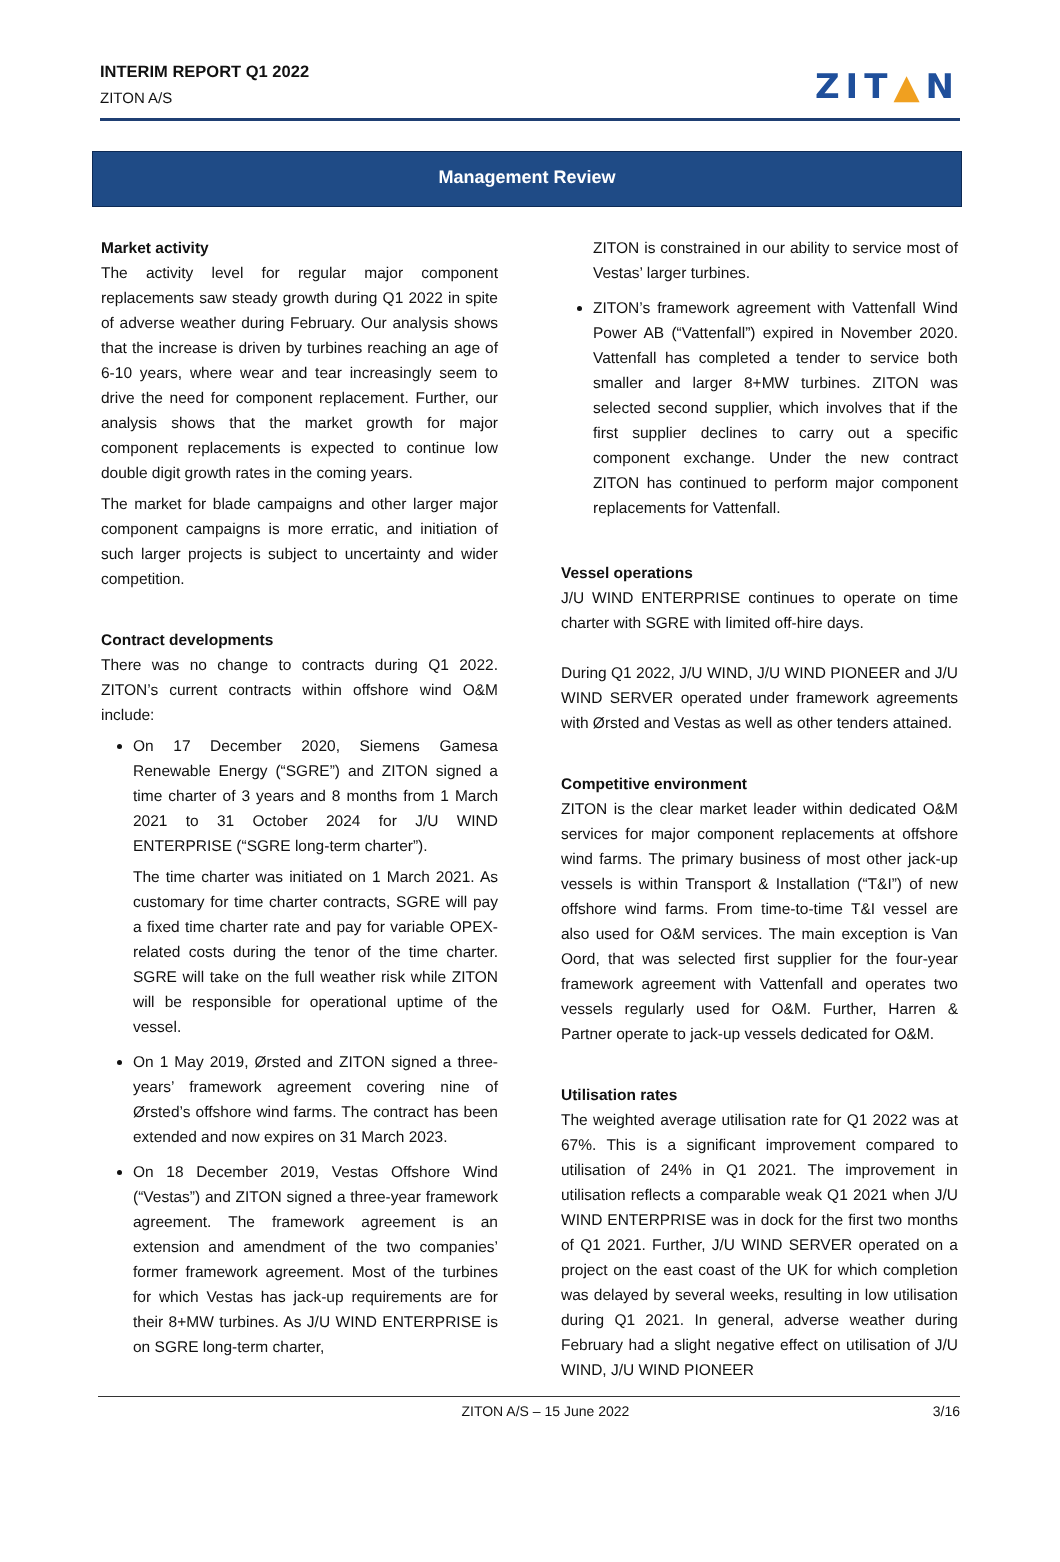INTERIM REPORT Q1 2022
ZITON A/S
ZIT▲N
Management Review
Market activity
The activity level for regular major component replacements saw steady growth during Q1 2022 in spite of adverse weather during February. Our analysis shows that the increase is driven by turbines reaching an age of 6-10 years, where wear and tear increasingly seem to drive the need for component replacement. Further, our analysis shows that the market growth for major component replacements is expected to continue low double digit growth rates in the coming years.
The market for blade campaigns and other larger major component campaigns is more erratic, and initiation of such larger projects is subject to uncertainty and wider competition.
Contract developments
There was no change to contracts during Q1 2022. ZITON’s current contracts within offshore wind O&M include:
On 17 December 2020, Siemens Gamesa Renewable Energy (“SGRE”) and ZITON signed a time charter of 3 years and 8 months from 1 March 2021 to 31 October 2024 for J/U WIND ENTERPRISE (“SGRE long-term charter”).
The time charter was initiated on 1 March 2021. As customary for time charter contracts, SGRE will pay a fixed time charter rate and pay for variable OPEX-related costs during the tenor of the time charter. SGRE will take on the full weather risk while ZITON will be responsible for operational uptime of the vessel.
On 1 May 2019, Ørsted and ZITON signed a three-years’ framework agreement covering nine of Ørsted’s offshore wind farms. The contract has been extended and now expires on 31 March 2023.
On 18 December 2019, Vestas Offshore Wind (“Vestas”) and ZITON signed a three-year framework agreement. The framework agreement is an extension and amendment of the two companies’ former framework agreement. Most of the turbines for which Vestas has jack-up requirements are for their 8+MW turbines. As J/U WIND ENTERPRISE is on SGRE long-term charter,
ZITON is constrained in our ability to service most of Vestas’ larger turbines.
ZITON’s framework agreement with Vattenfall Wind Power AB (“Vattenfall”) expired in November 2020. Vattenfall has completed a tender to service both smaller and larger 8+MW turbines. ZITON was selected second supplier, which involves that if the first supplier declines to carry out a specific component exchange. Under the new contract ZITON has continued to perform major component replacements for Vattenfall.
Vessel operations
J/U WIND ENTERPRISE continues to operate on time charter with SGRE with limited off-hire days.
During Q1 2022, J/U WIND, J/U WIND PIONEER and J/U WIND SERVER operated under framework agreements with Ørsted and Vestas as well as other tenders attained.
Competitive environment
ZITON is the clear market leader within dedicated O&M services for major component replacements at offshore wind farms. The primary business of most other jack-up vessels is within Transport & Installation (“T&I”) of new offshore wind farms. From time-to-time T&I vessel are also used for O&M services. The main exception is Van Oord, that was selected first supplier for the four-year framework agreement with Vattenfall and operates two vessels regularly used for O&M. Further, Harren & Partner operate to jack-up vessels dedicated for O&M.
Utilisation rates
The weighted average utilisation rate for Q1 2022 was at 67%. This is a significant improvement compared to utilisation of 24% in Q1 2021. The improvement in utilisation reflects a comparable weak Q1 2021 when J/U WIND ENTERPRISE was in dock for the first two months of Q1 2021. Further, J/U WIND SERVER operated on a project on the east coast of the UK for which completion was delayed by several weeks, resulting in low utilisation during Q1 2021. In general, adverse weather during February had a slight negative effect on utilisation of J/U WIND, J/U WIND PIONEER
ZITON A/S – 15 June 2022 3/16